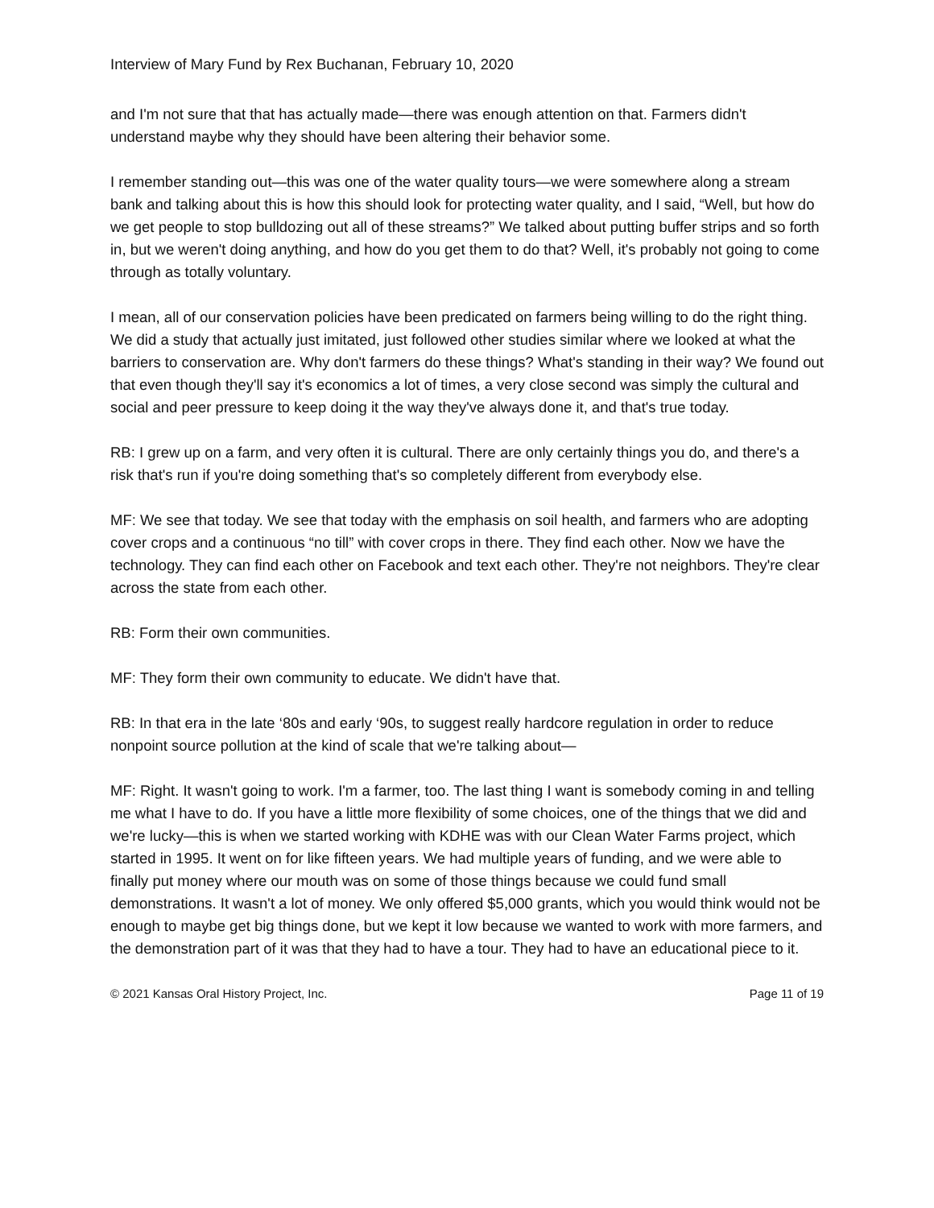Interview of Mary Fund by Rex Buchanan, February 10, 2020
and I'm not sure that that has actually made—there was enough attention on that. Farmers didn't understand maybe why they should have been altering their behavior some.
I remember standing out—this was one of the water quality tours—we were somewhere along a stream bank and talking about this is how this should look for protecting water quality, and I said, “Well, but how do we get people to stop bulldozing out all of these streams?” We talked about putting buffer strips and so forth in, but we weren't doing anything, and how do you get them to do that? Well, it's probably not going to come through as totally voluntary.
I mean, all of our conservation policies have been predicated on farmers being willing to do the right thing. We did a study that actually just imitated, just followed other studies similar where we looked at what the barriers to conservation are. Why don't farmers do these things? What's standing in their way? We found out that even though they'll say it's economics a lot of times, a very close second was simply the cultural and social and peer pressure to keep doing it the way they've always done it, and that's true today.
RB: I grew up on a farm, and very often it is cultural. There are only certainly things you do, and there's a risk that's run if you're doing something that's so completely different from everybody else.
MF: We see that today. We see that today with the emphasis on soil health, and farmers who are adopting cover crops and a continuous “no till” with cover crops in there. They find each other. Now we have the technology. They can find each other on Facebook and text each other. They're not neighbors. They're clear across the state from each other.
RB: Form their own communities.
MF: They form their own community to educate. We didn't have that.
RB: In that era in the late ‘80s and early ‘90s, to suggest really hardcore regulation in order to reduce nonpoint source pollution at the kind of scale that we're talking about—
MF: Right. It wasn't going to work. I'm a farmer, too. The last thing I want is somebody coming in and telling me what I have to do. If you have a little more flexibility of some choices, one of the things that we did and we're lucky—this is when we started working with KDHE was with our Clean Water Farms project, which started in 1995. It went on for like fifteen years. We had multiple years of funding, and we were able to finally put money where our mouth was on some of those things because we could fund small demonstrations. It wasn't a lot of money. We only offered $5,000 grants, which you would think would not be enough to maybe get big things done, but we kept it low because we wanted to work with more farmers, and the demonstration part of it was that they had to have a tour. They had to have an educational piece to it.
© 2021 Kansas Oral History Project, Inc. Page 11 of 19